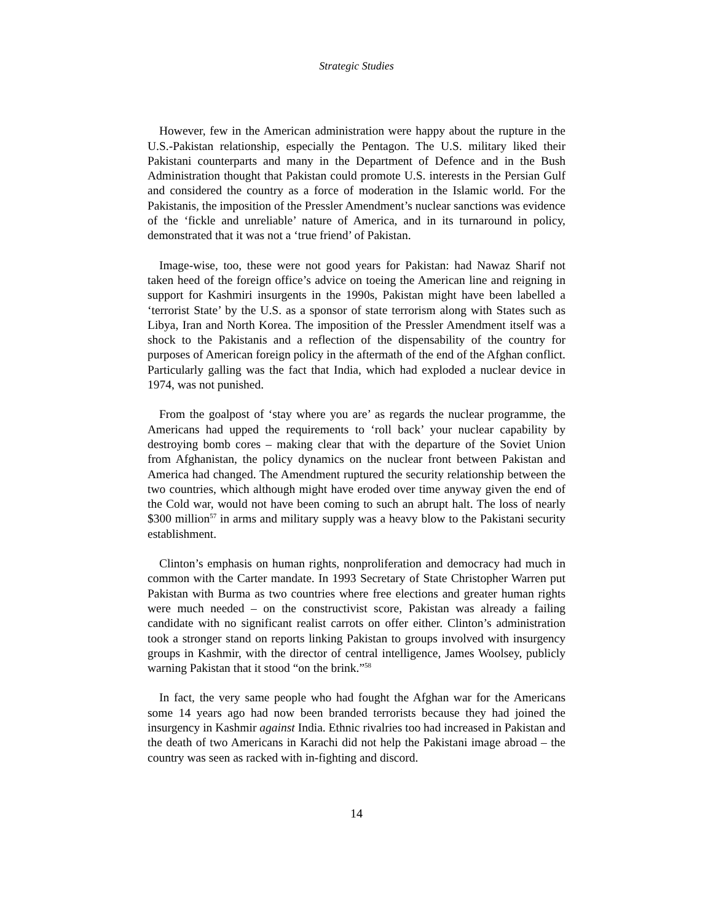Strategic Studies
However, few in the American administration were happy about the rupture in the U.S.-Pakistan relationship, especially the Pentagon. The U.S. military liked their Pakistani counterparts and many in the Department of Defence and in the Bush Administration thought that Pakistan could promote U.S. interests in the Persian Gulf and considered the country as a force of moderation in the Islamic world. For the Pakistanis, the imposition of the Pressler Amendment’s nuclear sanctions was evidence of the ‘fickle and unreliable’ nature of America, and in its turnaround in policy, demonstrated that it was not a ‘true friend’ of Pakistan.
Image-wise, too, these were not good years for Pakistan: had Nawaz Sharif not taken heed of the foreign office’s advice on toeing the American line and reigning in support for Kashmiri insurgents in the 1990s, Pakistan might have been labelled a ‘terrorist State’ by the U.S. as a sponsor of state terrorism along with States such as Libya, Iran and North Korea. The imposition of the Pressler Amendment itself was a shock to the Pakistanis and a reflection of the dispensability of the country for purposes of American foreign policy in the aftermath of the end of the Afghan conflict. Particularly galling was the fact that India, which had exploded a nuclear device in 1974, was not punished.
From the goalpost of ‘stay where you are’ as regards the nuclear programme, the Americans had upped the requirements to ‘roll back’ your nuclear capability by destroying bomb cores – making clear that with the departure of the Soviet Union from Afghanistan, the policy dynamics on the nuclear front between Pakistan and America had changed. The Amendment ruptured the security relationship between the two countries, which although might have eroded over time anyway given the end of the Cold war, would not have been coming to such an abrupt halt. The loss of nearly $300 million<sup>57</sup> in arms and military supply was a heavy blow to the Pakistani security establishment.
Clinton’s emphasis on human rights, nonproliferation and democracy had much in common with the Carter mandate. In 1993 Secretary of State Christopher Warren put Pakistan with Burma as two countries where free elections and greater human rights were much needed – on the constructivist score, Pakistan was already a failing candidate with no significant realist carrots on offer either. Clinton’s administration took a stronger stand on reports linking Pakistan to groups involved with insurgency groups in Kashmir, with the director of central intelligence, James Woolsey, publicly warning Pakistan that it stood “on the brink.”<sup>58</sup>
In fact, the very same people who had fought the Afghan war for the Americans some 14 years ago had now been branded terrorists because they had joined the insurgency in Kashmir against India. Ethnic rivalries too had increased in Pakistan and the death of two Americans in Karachi did not help the Pakistani image abroad – the country was seen as racked with in-fighting and discord.
14